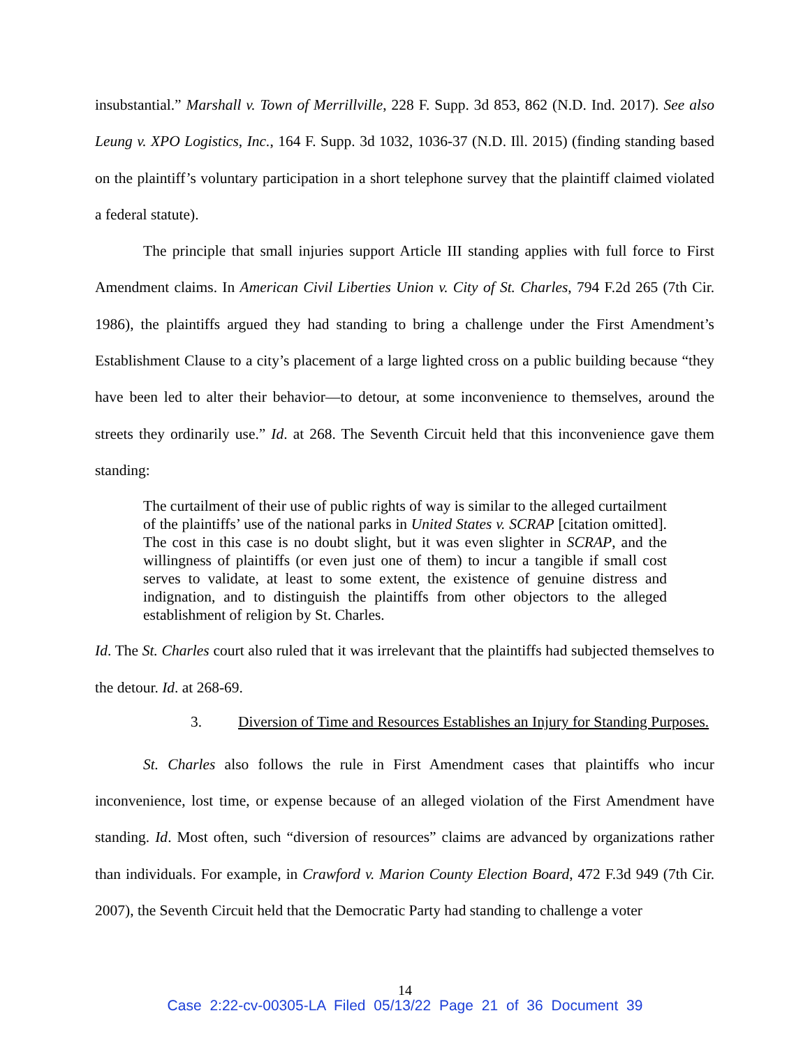insubstantial.” Marshall v. Town of Merrillville, 228 F. Supp. 3d 853, 862 (N.D. Ind. 2017). See also Leung v. XPO Logistics, Inc., 164 F. Supp. 3d 1032, 1036-37 (N.D. Ill. 2015) (finding standing based on the plaintiff’s voluntary participation in a short telephone survey that the plaintiff claimed violated a federal statute).
The principle that small injuries support Article III standing applies with full force to First Amendment claims. In American Civil Liberties Union v. City of St. Charles, 794 F.2d 265 (7th Cir. 1986), the plaintiffs argued they had standing to bring a challenge under the First Amendment’s Establishment Clause to a city’s placement of a large lighted cross on a public building because “they have been led to alter their behavior—to detour, at some inconvenience to themselves, around the streets they ordinarily use.” Id. at 268. The Seventh Circuit held that this inconvenience gave them standing:
The curtailment of their use of public rights of way is similar to the alleged curtailment of the plaintiffs’ use of the national parks in United States v. SCRAP [citation omitted]. The cost in this case is no doubt slight, but it was even slighter in SCRAP, and the willingness of plaintiffs (or even just one of them) to incur a tangible if small cost serves to validate, at least to some extent, the existence of genuine distress and indignation, and to distinguish the plaintiffs from other objectors to the alleged establishment of religion by St. Charles.
Id. The St. Charles court also ruled that it was irrelevant that the plaintiffs had subjected themselves to the detour. Id. at 268-69.
3. Diversion of Time and Resources Establishes an Injury for Standing Purposes.
St. Charles also follows the rule in First Amendment cases that plaintiffs who incur inconvenience, lost time, or expense because of an alleged violation of the First Amendment have standing. Id. Most often, such “diversion of resources” claims are advanced by organizations rather than individuals. For example, in Crawford v. Marion County Election Board, 472 F.3d 949 (7th Cir. 2007), the Seventh Circuit held that the Democratic Party had standing to challenge a voter
14
Case 2:22-cv-00305-LA Filed 05/13/22 Page 21 of 36 Document 39